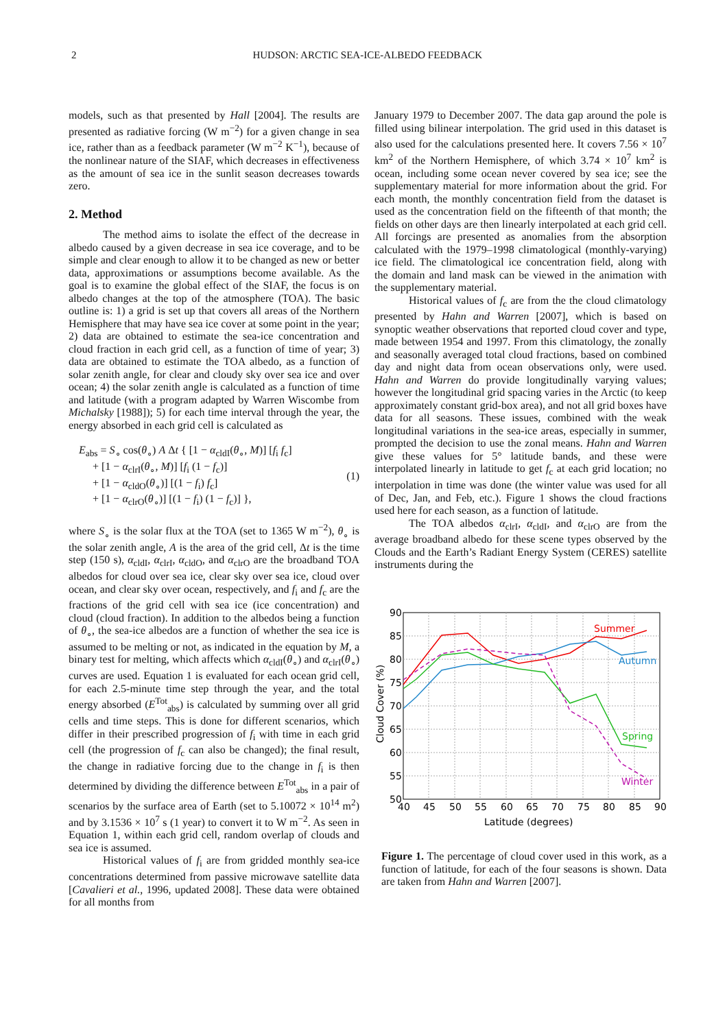2 HUDSON: ARCTIC SEA-ICE-ALBEDO FEEDBACK
models, such as that presented by Hall [2004]. The results are presented as radiative forcing (W m<sup>−2</sup>) for a given change in sea ice, rather than as a feedback parameter (W m<sup>−2</sup> K<sup>−1</sup>), because of the nonlinear nature of the SIAF, which decreases in effectiveness as the amount of sea ice in the sunlit season decreases towards zero.
2. Method
The method aims to isolate the effect of the decrease in albedo caused by a given decrease in sea ice coverage, and to be simple and clear enough to allow it to be changed as new or better data, approximations or assumptions become available. As the goal is to examine the global effect of the SIAF, the focus is on albedo changes at the top of the atmosphere (TOA). The basic outline is: 1) a grid is set up that covers all areas of the Northern Hemisphere that may have sea ice cover at some point in the year; 2) data are obtained to estimate the sea-ice concentration and cloud fraction in each grid cell, as a function of time of year; 3) data are obtained to estimate the TOA albedo, as a function of solar zenith angle, for clear and cloudy sky over sea ice and over ocean; 4) the solar zenith angle is calculated as a function of time and latitude (with a program adapted by Warren Wiscombe from Michalsky [1988]); 5) for each time interval through the year, the energy absorbed in each grid cell is calculated as
E<sub>abs</sub> = S<sub>∘</sub> cos(θ<sub>∘</sub>) A Δt { [1 − α<sub>cldI</sub>(θ<sub>∘</sub>, M)] [f<sub>i</sub> f<sub>c</sub>]
+ [1 − α<sub>clrI</sub>(θ<sub>∘</sub>, M)] [f<sub>i</sub> (1 − f<sub>c</sub>)]
+ [1 − α<sub>cldO</sub>(θ<sub>∘</sub>)] [(1 − f<sub>i</sub>) f<sub>c</sub>]
+ [1 − α<sub>clrO</sub>(θ<sub>∘</sub>)] [(1 − f<sub>i</sub>) (1 − f<sub>c</sub>)] },
(1)
where S<sub>∘</sub> is the solar flux at the TOA (set to 1365 W m<sup>−2</sup>), θ<sub>∘</sub> is the solar zenith angle, A is the area of the grid cell, Δt is the time step (150 s), α<sub>cldI</sub>, α<sub>clrI</sub>, α<sub>cldO</sub>, and α<sub>clrO</sub> are the broadband TOA albedos for cloud over sea ice, clear sky over sea ice, cloud over ocean, and clear sky over ocean, respectively, and f<sub>i</sub> and f<sub>c</sub> are the fractions of the grid cell with sea ice (ice concentration) and cloud (cloud fraction). In addition to the albedos being a function of θ<sub>∘</sub>, the sea-ice albedos are a function of whether the sea ice is assumed to be melting or not, as indicated in the equation by M, a binary test for melting, which affects which α<sub>cldI</sub>(θ<sub>∘</sub>) and α<sub>clrI</sub>(θ<sub>∘</sub>) curves are used. Equation 1 is evaluated for each ocean grid cell, for each 2.5-minute time step through the year, and the total energy absorbed (E<sup>Tot</sup><sub>abs</sub>) is calculated by summing over all grid cells and time steps. This is done for different scenarios, which differ in their prescribed progression of f<sub>i</sub> with time in each grid cell (the progression of f<sub>c</sub> can also be changed); the final result, the change in radiative forcing due to the change in f<sub>i</sub> is then determined by dividing the difference between E<sup>Tot</sup><sub>abs</sub> in a pair of scenarios by the surface area of Earth (set to 5.10072 × 10<sup>14</sup> m<sup>2</sup>) and by 3.1536 × 10<sup>7</sup> s (1 year) to convert it to W m<sup>−2</sup>. As seen in Equation 1, within each grid cell, random overlap of clouds and sea ice is assumed.
Historical values of f<sub>i</sub> are from gridded monthly sea-ice concentrations determined from passive microwave satellite data [Cavalieri et al., 1996, updated 2008]. These data were obtained for all months from
January 1979 to December 2007. The data gap around the pole is filled using bilinear interpolation. The grid used in this dataset is also used for the calculations presented here. It covers 7.56 × 10<sup>7</sup> km<sup>2</sup> of the Northern Hemisphere, of which 3.74 × 10<sup>7</sup> km<sup>2</sup> is ocean, including some ocean never covered by sea ice; see the supplementary material for more information about the grid. For each month, the monthly concentration field from the dataset is used as the concentration field on the fifteenth of that month; the fields on other days are then linearly interpolated at each grid cell. All forcings are presented as anomalies from the absorption calculated with the 1979–1998 climatological (monthly-varying) ice field. The climatological ice concentration field, along with the domain and land mask can be viewed in the animation with the supplementary material.
Historical values of f<sub>c</sub> are from the the cloud climatology presented by Hahn and Warren [2007], which is based on synoptic weather observations that reported cloud cover and type, made between 1954 and 1997. From this climatology, the zonally and seasonally averaged total cloud fractions, based on combined day and night data from ocean observations only, were used. Hahn and Warren do provide longitudinally varying values; however the longitudinal grid spacing varies in the Arctic (to keep approximately constant grid-box area), and not all grid boxes have data for all seasons. These issues, combined with the weak longitudinal variations in the sea-ice areas, especially in summer, prompted the decision to use the zonal means. Hahn and Warren give these values for 5° latitude bands, and these were interpolated linearly in latitude to get f<sub>c</sub> at each grid location; no interpolation in time was done (the winter value was used for all of Dec, Jan, and Feb, etc.). Figure 1 shows the cloud fractions used here for each season, as a function of latitude.
The TOA albedos α<sub>clrI</sub>, α<sub>cldI</sub>, and α<sub>clrO</sub> are from the average broadband albedo for these scene types observed by the Clouds and the Earth’s Radiant Energy System (CERES) satellite instruments during the
Summer
Autumn
Spring
Winter
90
85
80
75
70
65
60
55
50
40
45
50
55
60
65
70
75
80
85
90
Latitude (degrees)
Cloud Cover (%)
Figure 1. The percentage of cloud cover used in this work, as a function of latitude, for each of the four seasons is shown. Data are taken from Hahn and Warren [2007].